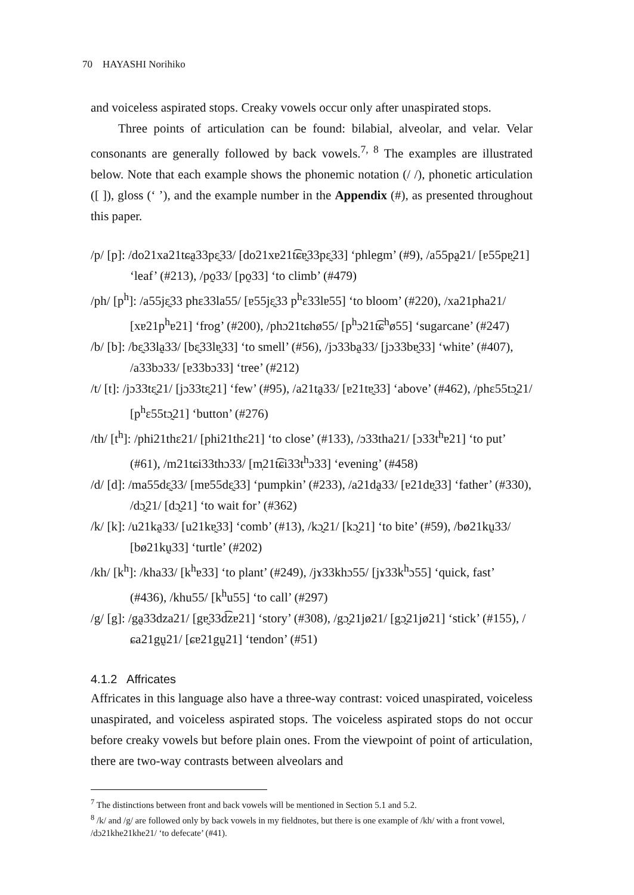70 HAYASHI Norihiko
and voiceless aspirated stops. Creaky vowels occur only after unaspirated stops.
Three points of articulation can be found: bilabial, alveolar, and velar. Velar consonants are generally followed by back vowels.<sup>7, 8</sup> The examples are illustrated below. Note that each example shows the phonemic notation (/ /), phonetic articulation ([ ]), gloss (‘ ’), and the example number in the Appendix (#), as presented throughout this paper.
/p/ [p]: /do21xa21tɕa̰33pɛ̰33/ [do21xɐ21t͡ɕɐ̰33pɛ̰33] ‘phlegm’ (#9), /a55pa̰21/ [ɐ55pɐ̰21] ‘leaf’ (#213), /po̰33/ [po̰33] ‘to climb’ (#479)
/ph/ [p<sup>h</sup>]: /a55jɛ̰33 phɛ33la55/ [ɐ55jɛ̰33 p<sup>h</sup>ɛ33lɐ55] ‘to bloom’ (#220), /xa21pha21/ [xɐ21p<sup>h</sup>ɐ21] ‘frog’ (#200), /phɔ21tɕhø55/ [p<sup>h</sup>ɔ21t͡ɕ<sup>h</sup>ø55] ‘sugarcane’ (#247)
/b/ [b]: /bɛ̰33la̰33/ [bɛ̰33lɐ̰33] ‘to smell’ (#56), /jɔ33ba̰33/ [jɔ33bɐ̰33] ‘white’ (#407), /a33bɔ33/ [ɐ33bɔ33] ‘tree’ (#212)
/t/ [t]: /jɔ33tɛ̰21/ [jɔ33tɛ̰21] ‘few’ (#95), /a21ta̰33/ [ɐ21tɐ̰33] ‘above’ (#462), /phɛ55tɔ̰21/ [p<sup>h</sup>ɛ55tɔ̰21] ‘button’ (#276)
/th/ [t<sup>h</sup>]: /phi21thɛ21/ [phi21thɛ21] ‘to close’ (#133), /ɔ33tha21/ [ɔ33t<sup>h</sup>ɐ21] ‘to put’ (#61), /m21tɕi33thɔ33/ [m̩21t͡ɕi33t<sup>h</sup>ɔ33] ‘evening’ (#458)
/d/ [d]: /ma55dɛ̰33/ [mɐ55dɛ̰33] ‘pumpkin’ (#233), /a21da̰33/ [ɐ21dɐ̰33] ‘father’ (#330), /dɔ̰21/ [dɔ̰21] ‘to wait for’ (#362)
/k/ [k]: /u21ka̰33/ [u21kɐ̰33] ‘comb’ (#13), /kɔ̰21/ [kɔ̰21] ‘to bite’ (#59), /bø21kṵ33/ [bø21kṵ33] ‘turtle’ (#202)
/kh/ [k<sup>h</sup>]: /kha33/ [k<sup>h</sup>ɐ33] ‘to plant’ (#249), /jɤ33khɔ55/ [jɤ33k<sup>h</sup>ɔ55] ‘quick, fast’ (#436), /khu55/ [k<sup>h</sup>u55] ‘to call’ (#297)
/g/ [g]: /ga̰33dza21/ [gɐ̰33d͡zɐ21] ‘story’ (#308), /gɔ̰21jø21/ [gɔ̰21jø21] ‘stick’ (#155), /ɕa21gṵ21/ [ɕɐ21gṵ21] ‘tendon’ (#51)
4.1.2 Affricates
Affricates in this language also have a three-way contrast: voiced unaspirated, voiceless unaspirated, and voiceless aspirated stops. The voiceless aspirated stops do not occur before creaky vowels but before plain ones. From the viewpoint of point of articulation, there are two-way contrasts between alveolars and
<sup>7</sup> The distinctions between front and back vowels will be mentioned in Section 5.1 and 5.2.
<sup>8</sup> /k/ and /g/ are followed only by back vowels in my fieldnotes, but there is one example of /kh/ with a front vowel, /dɔ21khe21khe21/ ‘to defecate’ (#41).